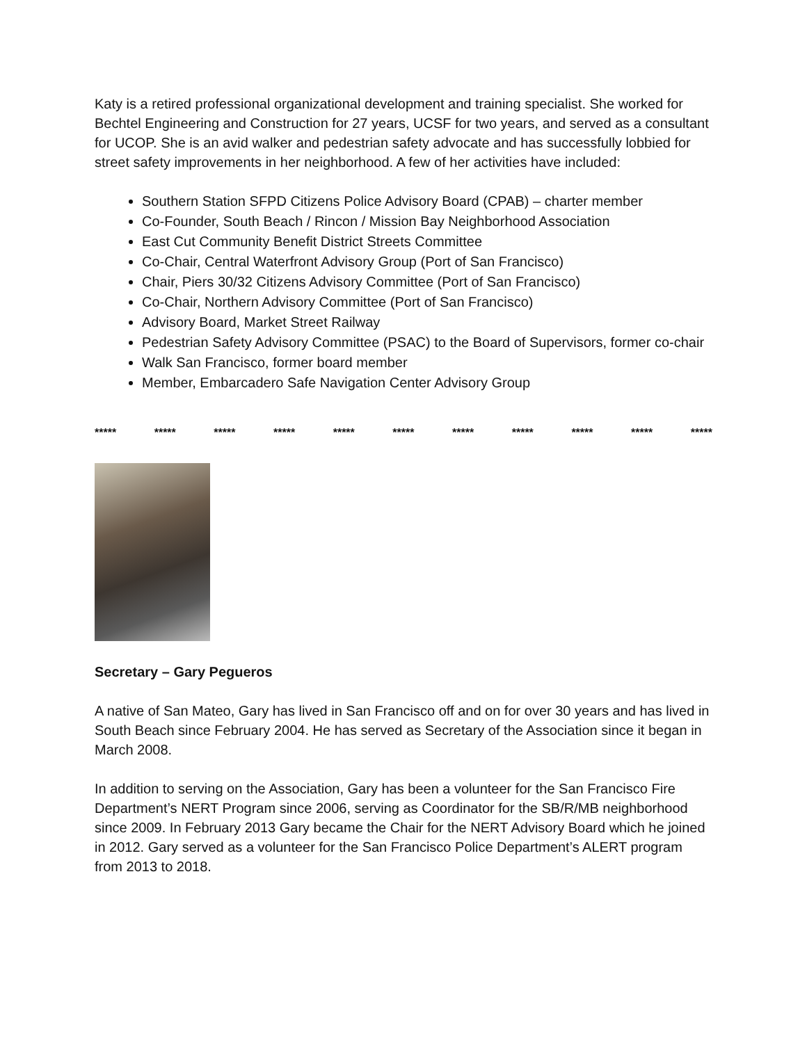Katy is a retired professional organizational development and training specialist. She worked for Bechtel Engineering and Construction for 27 years, UCSF for two years, and served as a consultant for UCOP. She is an avid walker and pedestrian safety advocate and has successfully lobbied for street safety improvements in her neighborhood. A few of her activities have included:
Southern Station SFPD Citizens Police Advisory Board (CPAB) – charter member
Co-Founder, South Beach / Rincon / Mission Bay Neighborhood Association
East Cut Community Benefit District Streets Committee
Co-Chair, Central Waterfront Advisory Group (Port of San Francisco)
Chair, Piers 30/32 Citizens Advisory Committee (Port of San Francisco)
Co-Chair, Northern Advisory Committee (Port of San Francisco)
Advisory Board, Market Street Railway
Pedestrian Safety Advisory Committee (PSAC) to the Board of Supervisors, former co-chair
Walk San Francisco, former board member
Member, Embarcadero Safe Navigation Center Advisory Group
***** ***** ***** ***** ***** ***** ***** ***** ***** ***** *****
Secretary – Gary Pegueros
A native of San Mateo, Gary has lived in San Francisco off and on for over 30 years and has lived in South Beach since February 2004. He has served as Secretary of the Association since it began in March 2008.
In addition to serving on the Association, Gary has been a volunteer for the San Francisco Fire Department’s NERT Program since 2006, serving as Coordinator for the SB/R/MB neighborhood since 2009. In February 2013 Gary became the Chair for the NERT Advisory Board which he joined in 2012. Gary served as a volunteer for the San Francisco Police Department’s ALERT program from 2013 to 2018.